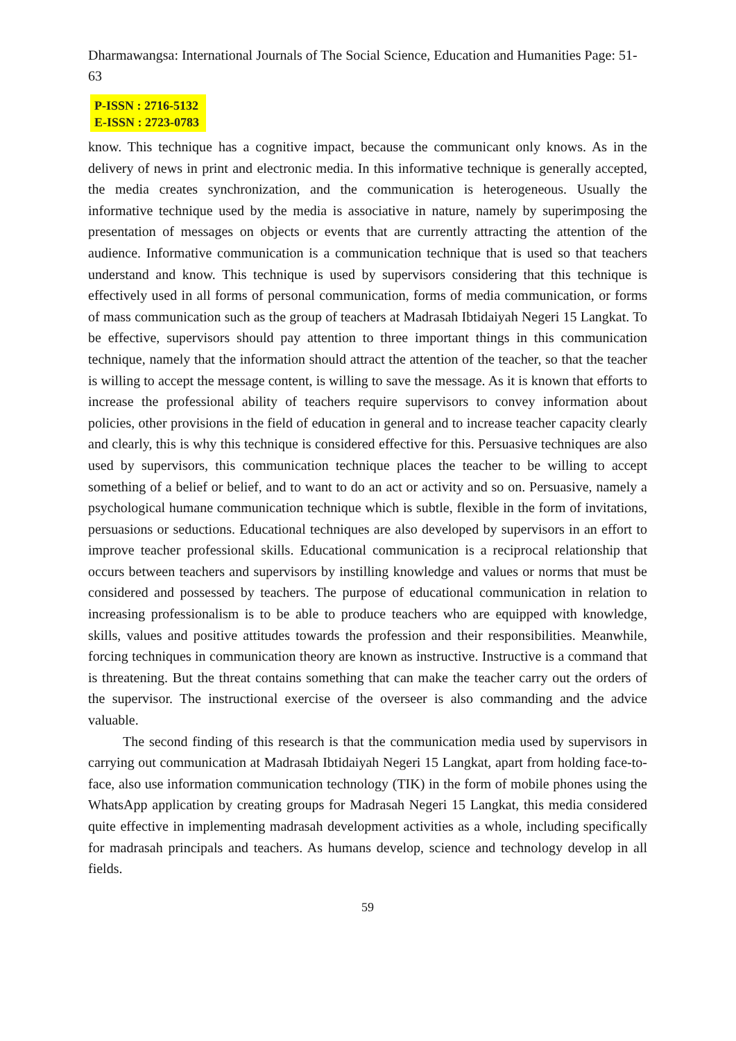Dharmawangsa: International Journals of The Social Science, Education and Humanities Page: 51-63
P-ISSN : 2716-5132
E-ISSN : 2723-0783
know. This technique has a cognitive impact, because the communicant only knows. As in the delivery of news in print and electronic media. In this informative technique is generally accepted, the media creates synchronization, and the communication is heterogeneous. Usually the informative technique used by the media is associative in nature, namely by superimposing the presentation of messages on objects or events that are currently attracting the attention of the audience. Informative communication is a communication technique that is used so that teachers understand and know. This technique is used by supervisors considering that this technique is effectively used in all forms of personal communication, forms of media communication, or forms of mass communication such as the group of teachers at Madrasah Ibtidaiyah Negeri 15 Langkat. To be effective, supervisors should pay attention to three important things in this communication technique, namely that the information should attract the attention of the teacher, so that the teacher is willing to accept the message content, is willing to save the message. As it is known that efforts to increase the professional ability of teachers require supervisors to convey information about policies, other provisions in the field of education in general and to increase teacher capacity clearly and clearly, this is why this technique is considered effective for this. Persuasive techniques are also used by supervisors, this communication technique places the teacher to be willing to accept something of a belief or belief, and to want to do an act or activity and so on. Persuasive, namely a psychological humane communication technique which is subtle, flexible in the form of invitations, persuasions or seductions. Educational techniques are also developed by supervisors in an effort to improve teacher professional skills. Educational communication is a reciprocal relationship that occurs between teachers and supervisors by instilling knowledge and values or norms that must be considered and possessed by teachers. The purpose of educational communication in relation to increasing professionalism is to be able to produce teachers who are equipped with knowledge, skills, values and positive attitudes towards the profession and their responsibilities. Meanwhile, forcing techniques in communication theory are known as instructive. Instructive is a command that is threatening. But the threat contains something that can make the teacher carry out the orders of the supervisor. The instructional exercise of the overseer is also commanding and the advice valuable.
The second finding of this research is that the communication media used by supervisors in carrying out communication at Madrasah Ibtidaiyah Negeri 15 Langkat, apart from holding face-to-face, also use information communication technology (TIK) in the form of mobile phones using the WhatsApp application by creating groups for Madrasah Negeri 15 Langkat, this media considered quite effective in implementing madrasah development activities as a whole, including specifically for madrasah principals and teachers. As humans develop, science and technology develop in all fields.
59